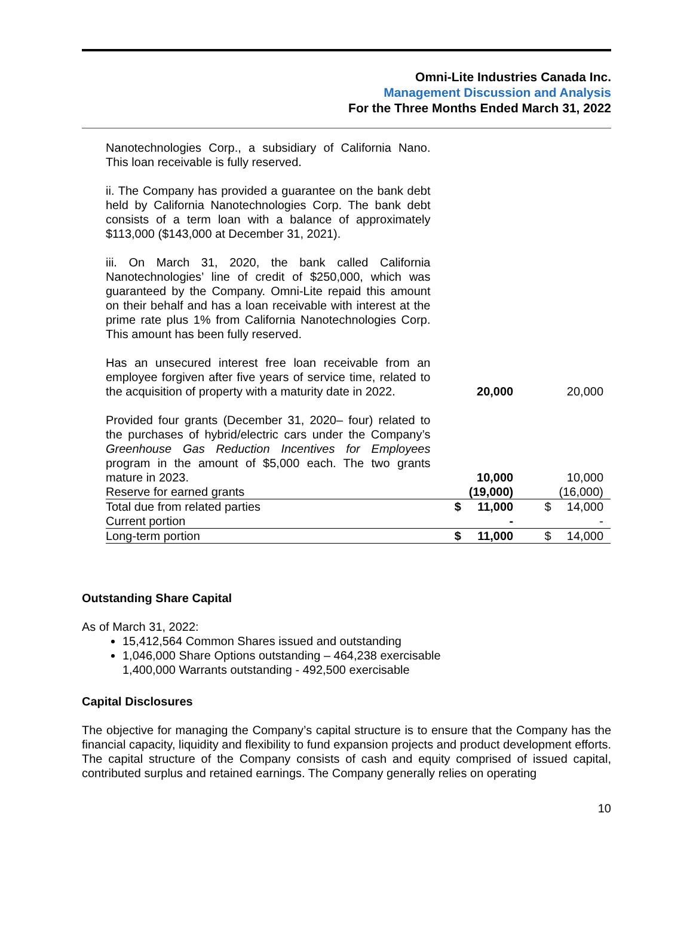Omni-Lite Industries Canada Inc.
Management Discussion and Analysis
For the Three Months Ended March 31, 2022
| Nanotechnologies Corp., a subsidiary of California Nano. This loan receivable is fully reserved. | | | | |
| ii. The Company has provided a guarantee on the bank debt held by California Nanotechnologies Corp. The bank debt consists of a term loan with a balance of approximately $113,000 ($143,000 at December 31, 2021). | | | | |
| iii. On March 31, 2020, the bank called California Nanotechnologies’ line of credit of $250,000, which was guaranteed by the Company. Omni-Lite repaid this amount on their behalf and has a loan receivable with interest at the prime rate plus 1% from California Nanotechnologies Corp. This amount has been fully reserved. | | | | |
| Has an unsecured interest free loan receivable from an employee forgiven after five years of service time, related to the acquisition of property with a maturity date in 2022. | | 20,000 | | 20,000 |
| Provided four grants (December 31, 2020– four) related to the purchases of hybrid/electric cars under the Company’s Greenhouse Gas Reduction Incentives for Employees program in the amount of $5,000 each. The two grants mature in 2023. | | 10,000 | | 10,000 |
| Reserve for earned grants | | (19,000) | | (16,000) |
| Total due from related parties | $ | 11,000 | $ | 14,000 |
| Current portion | | - | | - |
| Long-term portion | $ | 11,000 | $ | 14,000 |
Outstanding Share Capital
As of March 31, 2022:
15,412,564 Common Shares issued and outstanding
1,046,000 Share Options outstanding – 464,238 exercisable
1,400,000 Warrants outstanding - 492,500 exercisable
Capital Disclosures
The objective for managing the Company’s capital structure is to ensure that the Company has the financial capacity, liquidity and flexibility to fund expansion projects and product development efforts. The capital structure of the Company consists of cash and equity comprised of issued capital, contributed surplus and retained earnings. The Company generally relies on operating
10